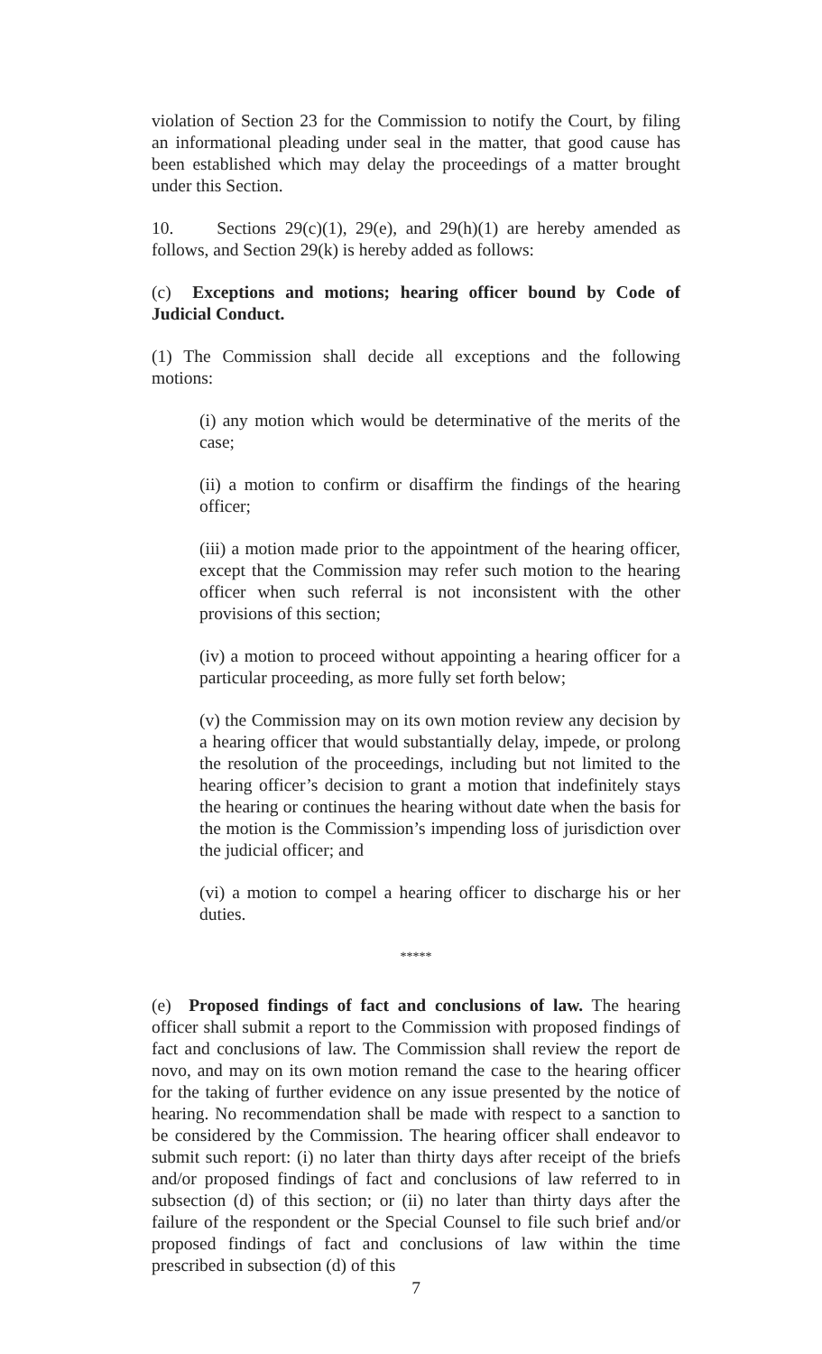violation of Section 23 for the Commission to notify the Court, by filing an informational pleading under seal in the matter, that good cause has been established which may delay the proceedings of a matter brought under this Section.
10. Sections 29(c)(1), 29(e), and 29(h)(1) are hereby amended as follows, and Section 29(k) is hereby added as follows:
(c) Exceptions and motions; hearing officer bound by Code of Judicial Conduct.
(1) The Commission shall decide all exceptions and the following motions:
(i) any motion which would be determinative of the merits of the case;
(ii) a motion to confirm or disaffirm the findings of the hearing officer;
(iii) a motion made prior to the appointment of the hearing officer, except that the Commission may refer such motion to the hearing officer when such referral is not inconsistent with the other provisions of this section;
(iv) a motion to proceed without appointing a hearing officer for a particular proceeding, as more fully set forth below;
(v) the Commission may on its own motion review any decision by a hearing officer that would substantially delay, impede, or prolong the resolution of the proceedings, including but not limited to the hearing officer’s decision to grant a motion that indefinitely stays the hearing or continues the hearing without date when the basis for the motion is the Commission’s impending loss of jurisdiction over the judicial officer; and
(vi) a motion to compel a hearing officer to discharge his or her duties.
*****
(e) Proposed findings of fact and conclusions of law. The hearing officer shall submit a report to the Commission with proposed findings of fact and conclusions of law. The Commission shall review the report de novo, and may on its own motion remand the case to the hearing officer for the taking of further evidence on any issue presented by the notice of hearing. No recommendation shall be made with respect to a sanction to be considered by the Commission. The hearing officer shall endeavor to submit such report: (i) no later than thirty days after receipt of the briefs and/or proposed findings of fact and conclusions of law referred to in subsection (d) of this section; or (ii) no later than thirty days after the failure of the respondent or the Special Counsel to file such brief and/or proposed findings of fact and conclusions of law within the time prescribed in subsection (d) of this
7